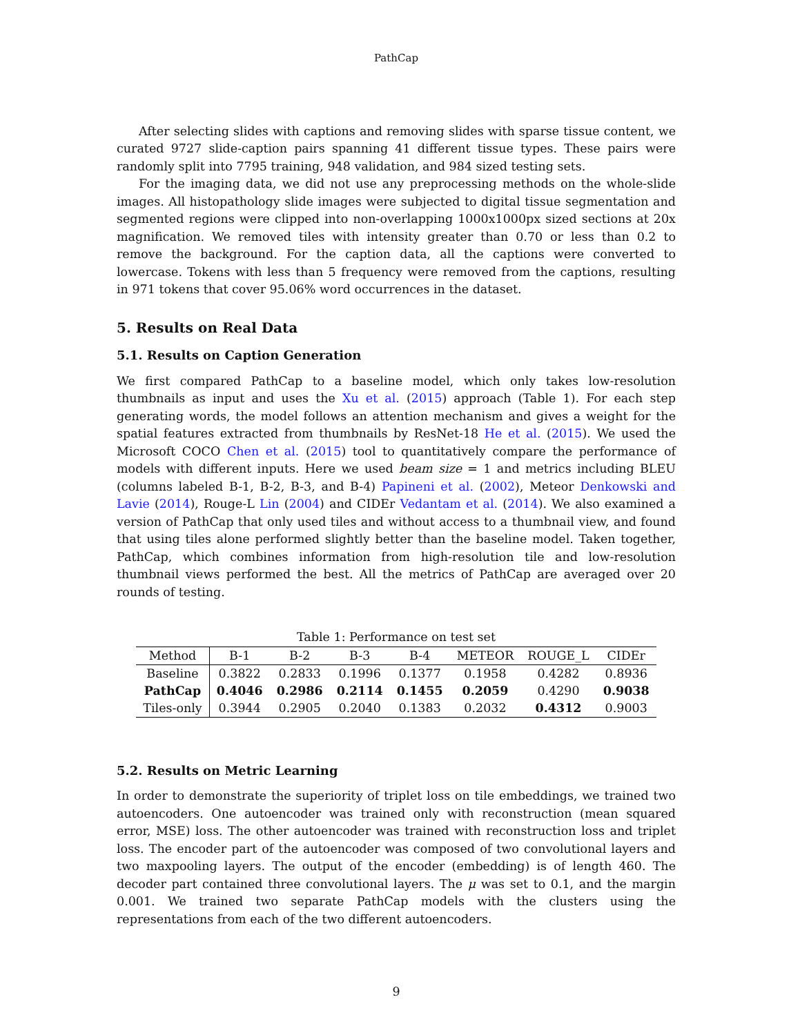PathCap
After selecting slides with captions and removing slides with sparse tissue content, we curated 9727 slide-caption pairs spanning 41 different tissue types. These pairs were randomly split into 7795 training, 948 validation, and 984 sized testing sets.
For the imaging data, we did not use any preprocessing methods on the whole-slide images. All histopathology slide images were subjected to digital tissue segmentation and segmented regions were clipped into non-overlapping 1000x1000px sized sections at 20x magnification. We removed tiles with intensity greater than 0.70 or less than 0.2 to remove the background. For the caption data, all the captions were converted to lowercase. Tokens with less than 5 frequency were removed from the captions, resulting in 971 tokens that cover 95.06% word occurrences in the dataset.
5. Results on Real Data
5.1. Results on Caption Generation
We first compared PathCap to a baseline model, which only takes low-resolution thumbnails as input and uses the Xu et al. (2015) approach (Table 1). For each step generating words, the model follows an attention mechanism and gives a weight for the spatial features extracted from thumbnails by ResNet-18 He et al. (2015). We used the Microsoft COCO Chen et al. (2015) tool to quantitatively compare the performance of models with different inputs. Here we used beam size = 1 and metrics including BLEU (columns labeled B-1, B-2, B-3, and B-4) Papineni et al. (2002), Meteor Denkowski and Lavie (2014), Rouge-L Lin (2004) and CIDEr Vedantam et al. (2014). We also examined a version of PathCap that only used tiles and without access to a thumbnail view, and found that using tiles alone performed slightly better than the baseline model. Taken together, PathCap, which combines information from high-resolution tile and low-resolution thumbnail views performed the best. All the metrics of PathCap are averaged over 20 rounds of testing.
Table 1: Performance on test set
| Method | B-1 | B-2 | B-3 | B-4 | METEOR | ROUGE_L | CIDEr |
| --- | --- | --- | --- | --- | --- | --- | --- |
| Baseline | 0.3822 | 0.2833 | 0.1996 | 0.1377 | 0.1958 | 0.4282 | 0.8936 |
| PathCap | 0.4046 | 0.2986 | 0.2114 | 0.1455 | 0.2059 | 0.4290 | 0.9038 |
| Tiles-only | 0.3944 | 0.2905 | 0.2040 | 0.1383 | 0.2032 | 0.4312 | 0.9003 |
5.2. Results on Metric Learning
In order to demonstrate the superiority of triplet loss on tile embeddings, we trained two autoencoders. One autoencoder was trained only with reconstruction (mean squared error, MSE) loss. The other autoencoder was trained with reconstruction loss and triplet loss. The encoder part of the autoencoder was composed of two convolutional layers and two maxpooling layers. The output of the encoder (embedding) is of length 460. The decoder part contained three convolutional layers. The μ was set to 0.1, and the margin 0.001. We trained two separate PathCap models with the clusters using the representations from each of the two different autoencoders.
9